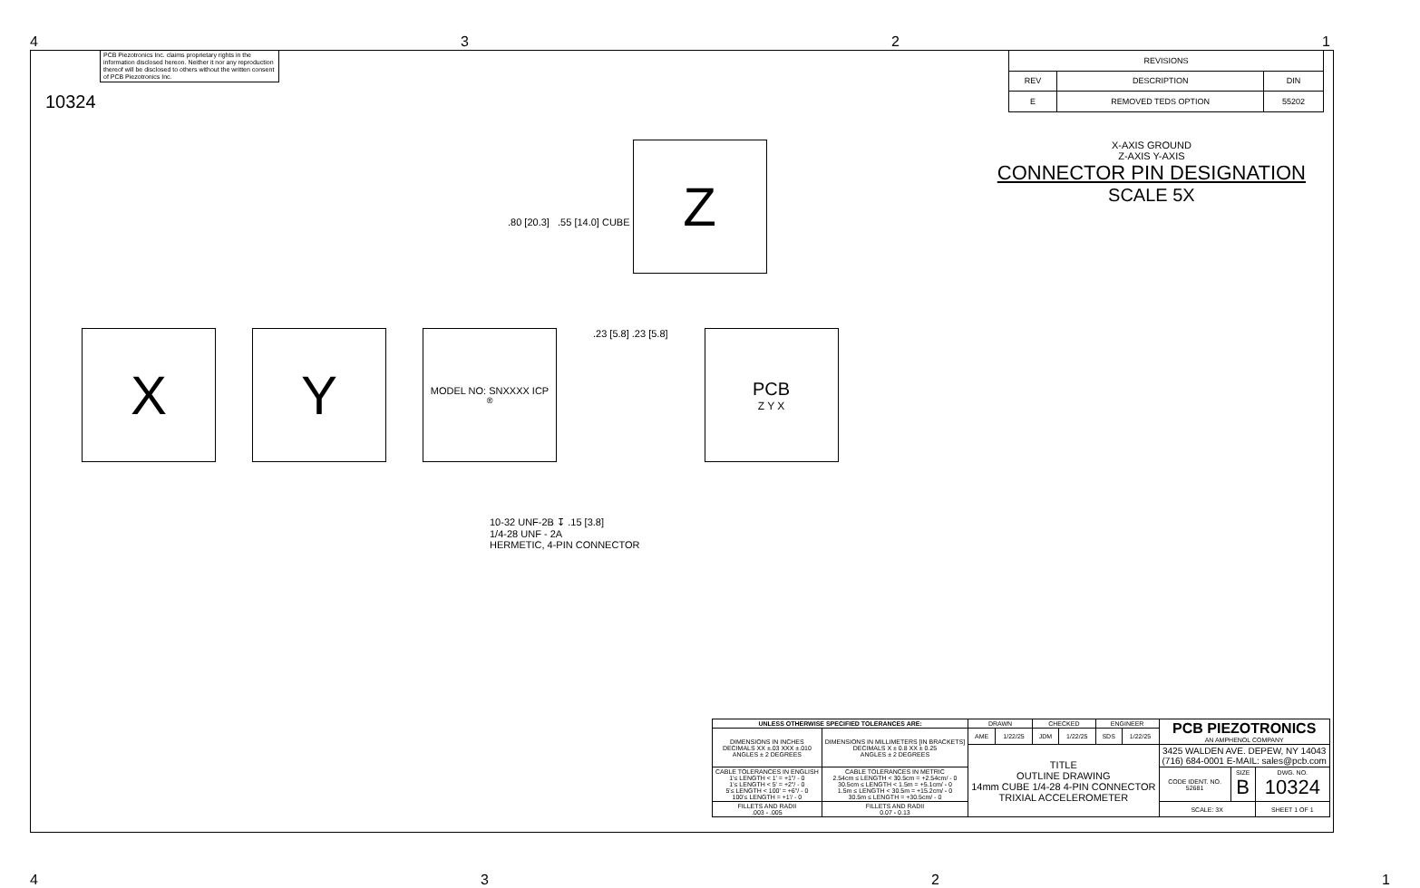4321
PCB Piezotronics Inc. claims proprietary rights in the information disclosed hereon. Neither it nor any reproduction thereof will be disclosed to others without the written consent of PCB Piezotronics Inc.
10324
| REVISIONS | | |
| --- | --- | --- |
| REV | DESCRIPTION | DIN |
| E | REMOVED TEDS OPTION | 55202 |
.80 [20.3] .55 [14.0] CUBE
Z
X-AXIS GROUND
Z-AXIS Y-AXIS
CONNECTOR PIN DESIGNATION
SCALE 5X
X Y
MODEL NO: SNXXXX ICP<sup>®</sup>
.23 [5.8] .23 [5.8]
PCB
Z Y X
10-32 UNF-2B ↧ .15 [3.8]
1/4-28 UNF - 2A
HERMETIC, 4-PIN CONNECTOR
| UNLESS OTHERWISE SPECIFIED TOLERANCES ARE: | | DRAWN | | CHECKED | | ENGINEER | | PCB PIEZOTRONICS AN AMPHENOL COMPANY | | |
| DIMENSIONS IN INCHES DECIMALS XX ±.03 XXX ±.010 ANGLES ± 2 DEGREES | DIMENSIONS IN MILLIMETERS [IN BRACKETS] DECIMALS X ± 0.8 XX ± 0.25 ANGLES ± 2 DEGREES | AME | 1/22/25 | JDM | 1/22/25 | SDS | 1/22/25 | | | |
| | | TITLE OUTLINE DRAWING 14mm CUBE 1/4-28 4-PIN CONNECTOR TRIXIAL ACCELEROMETER | | | | | | 3425 WALDEN AVE. DEPEW, NY 14043 (716) 684-0001 E-MAIL: sales@pcb.com | | |
| CABLE TOLERANCES IN ENGLISH 1'≤ LENGTH < 1' = +1"/ - 0 1'≤ LENGTH < 5' = +2"/ - 0 5'≤ LENGTH < 100' = +6"/ - 0 100'≤ LENGTH = +1'/ - 0 | CABLE TOLERANCES IN METRIC 2.54cm ≤ LENGTH < 30.5cm = +2.54cm/ - 0 30.5cm ≤ LENGTH < 1.5m = +5.1cm/ - 0 1.5m ≤ LENGTH < 30.5m = +15.2cm/ - 0 30.5m ≤ LENGTH = +30.5cm/ - 0 | | | | | | | CODE IDENT. NO. 52681 | SIZE B | DWG. NO. 10324 |
| FILLETS AND RADII .003 - .005 | FILLETS AND RADII 0.07 - 0.13 | | | | | | | SCALE: 3X | | SHEET 1 OF 1 |
4321